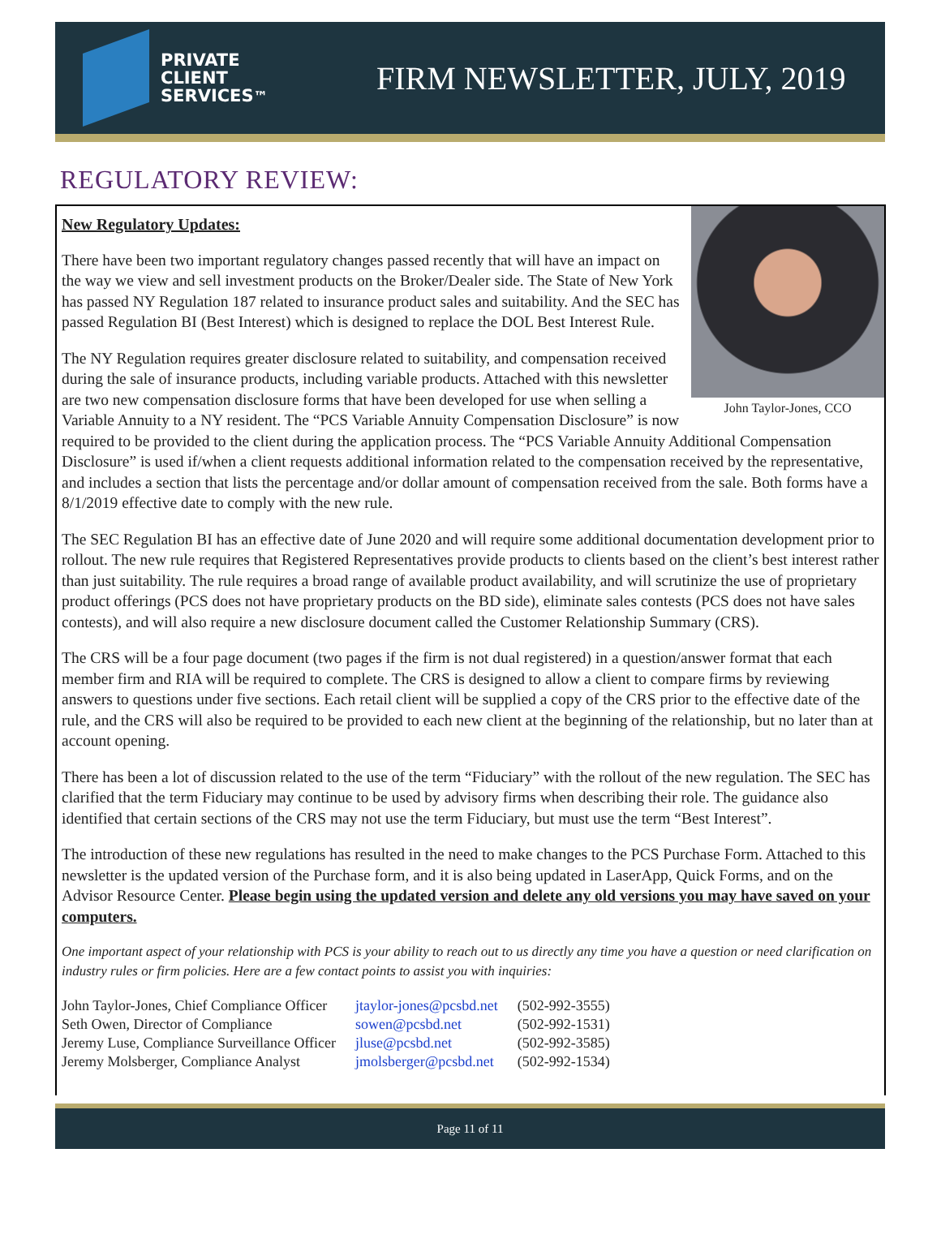PRIVATE
CLIENT
SERVICES™
FIRM NEWSLETTER, JULY, 2019
REGULATORY REVIEW:
John Taylor-Jones, CCO
New Regulatory Updates:
There have been two important regulatory changes passed recently that will have an impact on the way we view and sell investment products on the Broker/Dealer side. The State of New York has passed NY Regulation 187 related to insurance product sales and suitability. And the SEC has passed Regulation BI (Best Interest) which is designed to replace the DOL Best Interest Rule.
The NY Regulation requires greater disclosure related to suitability, and compensation received during the sale of insurance products, including variable products. Attached with this newsletter are two new compensation disclosure forms that have been developed for use when selling a Variable Annuity to a NY resident. The “PCS Variable Annuity Compensation Disclosure” is now required to be provided to the client during the application process. The “PCS Variable Annuity Additional Compensation Disclosure” is used if/when a client requests additional information related to the compensation received by the representative, and includes a section that lists the percentage and/or dollar amount of compensation received from the sale. Both forms have a 8/1/2019 effective date to comply with the new rule.
The SEC Regulation BI has an effective date of June 2020 and will require some additional documentation development prior to rollout. The new rule requires that Registered Representatives provide products to clients based on the client’s best interest rather than just suitability. The rule requires a broad range of available product availability, and will scrutinize the use of proprietary product offerings (PCS does not have proprietary products on the BD side), eliminate sales contests (PCS does not have sales contests), and will also require a new disclosure document called the Customer Relationship Summary (CRS).
The CRS will be a four page document (two pages if the firm is not dual registered) in a question/answer format that each member firm and RIA will be required to complete. The CRS is designed to allow a client to compare firms by reviewing answers to questions under five sections. Each retail client will be supplied a copy of the CRS prior to the effective date of the rule, and the CRS will also be required to be provided to each new client at the beginning of the relationship, but no later than at account opening.
There has been a lot of discussion related to the use of the term “Fiduciary” with the rollout of the new regulation. The SEC has clarified that the term Fiduciary may continue to be used by advisory firms when describing their role. The guidance also identified that certain sections of the CRS may not use the term Fiduciary, but must use the term “Best Interest”.
The introduction of these new regulations has resulted in the need to make changes to the PCS Purchase Form. Attached to this newsletter is the updated version of the Purchase form, and it is also being updated in LaserApp, Quick Forms, and on the Advisor Resource Center. Please begin using the updated version and delete any old versions you may have saved on your computers.
One important aspect of your relationship with PCS is your ability to reach out to us directly any time you have a question or need clarification on industry rules or firm policies. Here are a few contact points to assist you with inquiries:
| John Taylor-Jones, Chief Compliance Officer | jtaylor-jones@pcsbd.net | (502-992-3555) |
| Seth Owen, Director of Compliance | sowen@pcsbd.net | (502-992-1531) |
| Jeremy Luse, Compliance Surveillance Officer | jluse@pcsbd.net | (502-992-3585) |
| Jeremy Molsberger, Compliance Analyst | jmolsberger@pcsbd.net | (502-992-1534) |
Page 11 of 11